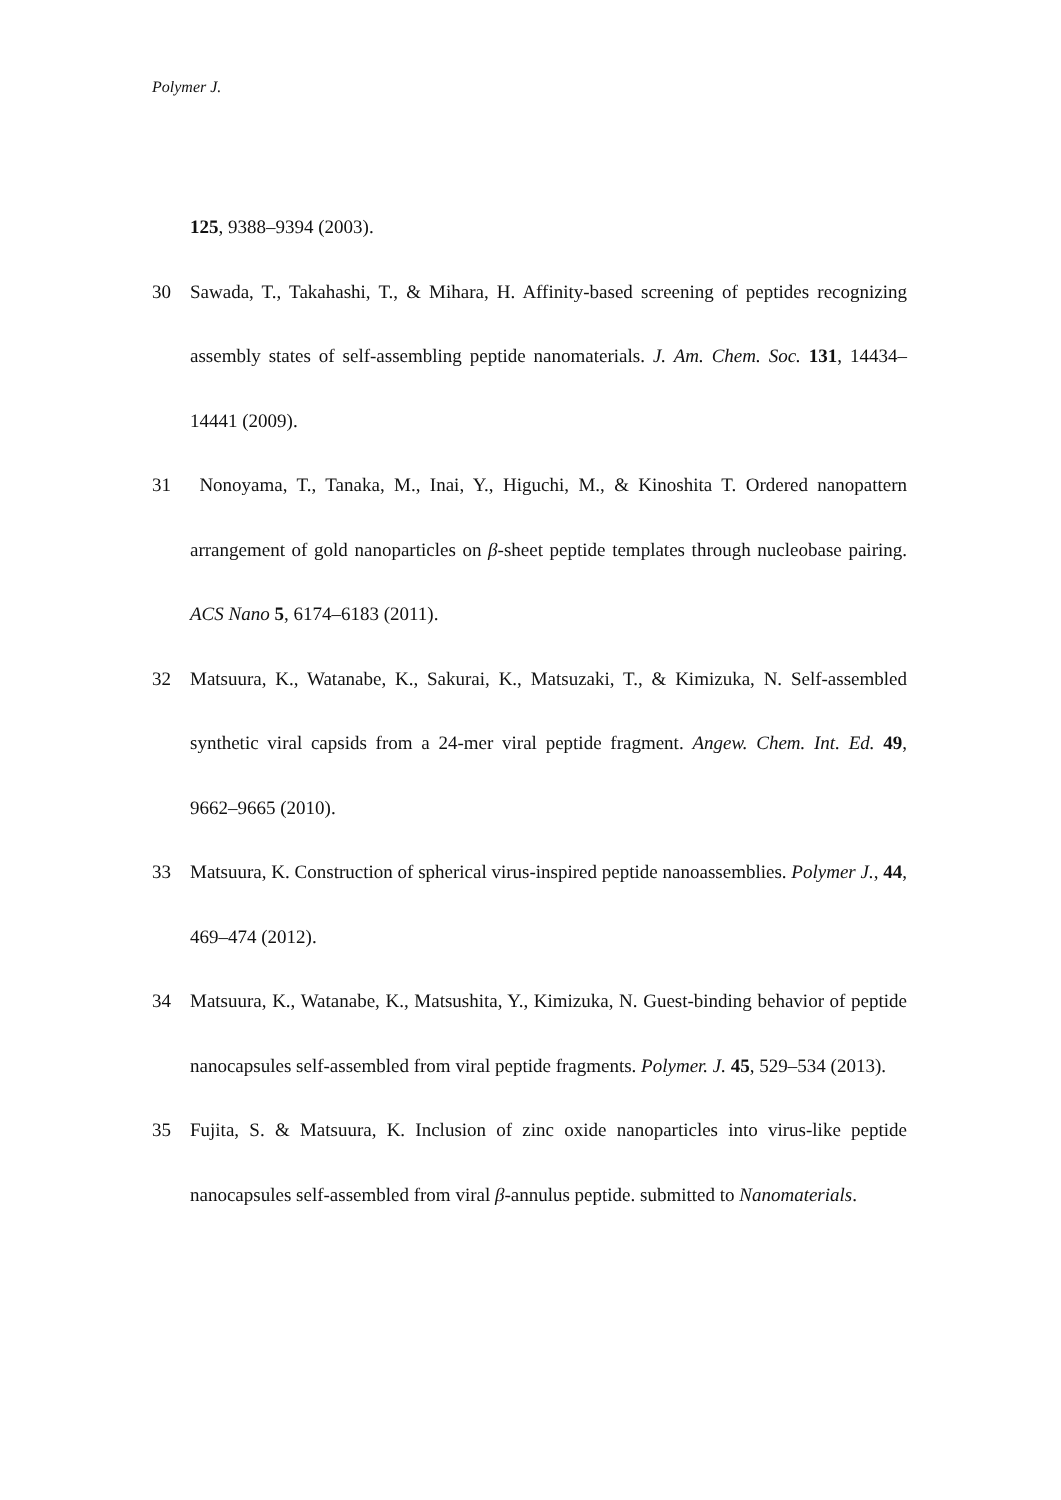Polymer J.
125, 9388–9394 (2003).
30 Sawada, T., Takahashi, T., & Mihara, H. Affinity-based screening of peptides recognizing assembly states of self-assembling peptide nanomaterials. J. Am. Chem. Soc. 131, 14434–14441 (2009).
31 Nonoyama, T., Tanaka, M., Inai, Y., Higuchi, M., & Kinoshita T. Ordered nanopattern arrangement of gold nanoparticles on β-sheet peptide templates through nucleobase pairing. ACS Nano 5, 6174–6183 (2011).
32 Matsuura, K., Watanabe, K., Sakurai, K., Matsuzaki, T., & Kimizuka, N. Self-assembled synthetic viral capsids from a 24-mer viral peptide fragment. Angew. Chem. Int. Ed. 49, 9662–9665 (2010).
33 Matsuura, K. Construction of spherical virus-inspired peptide nanoassemblies. Polymer J., 44, 469–474 (2012).
34 Matsuura, K., Watanabe, K., Matsushita, Y., Kimizuka, N. Guest-binding behavior of peptide nanocapsules self-assembled from viral peptide fragments. Polymer. J. 45, 529–534 (2013).
35 Fujita, S. & Matsuura, K. Inclusion of zinc oxide nanoparticles into virus-like peptide nanocapsules self-assembled from viral β-annulus peptide. submitted to Nanomaterials.